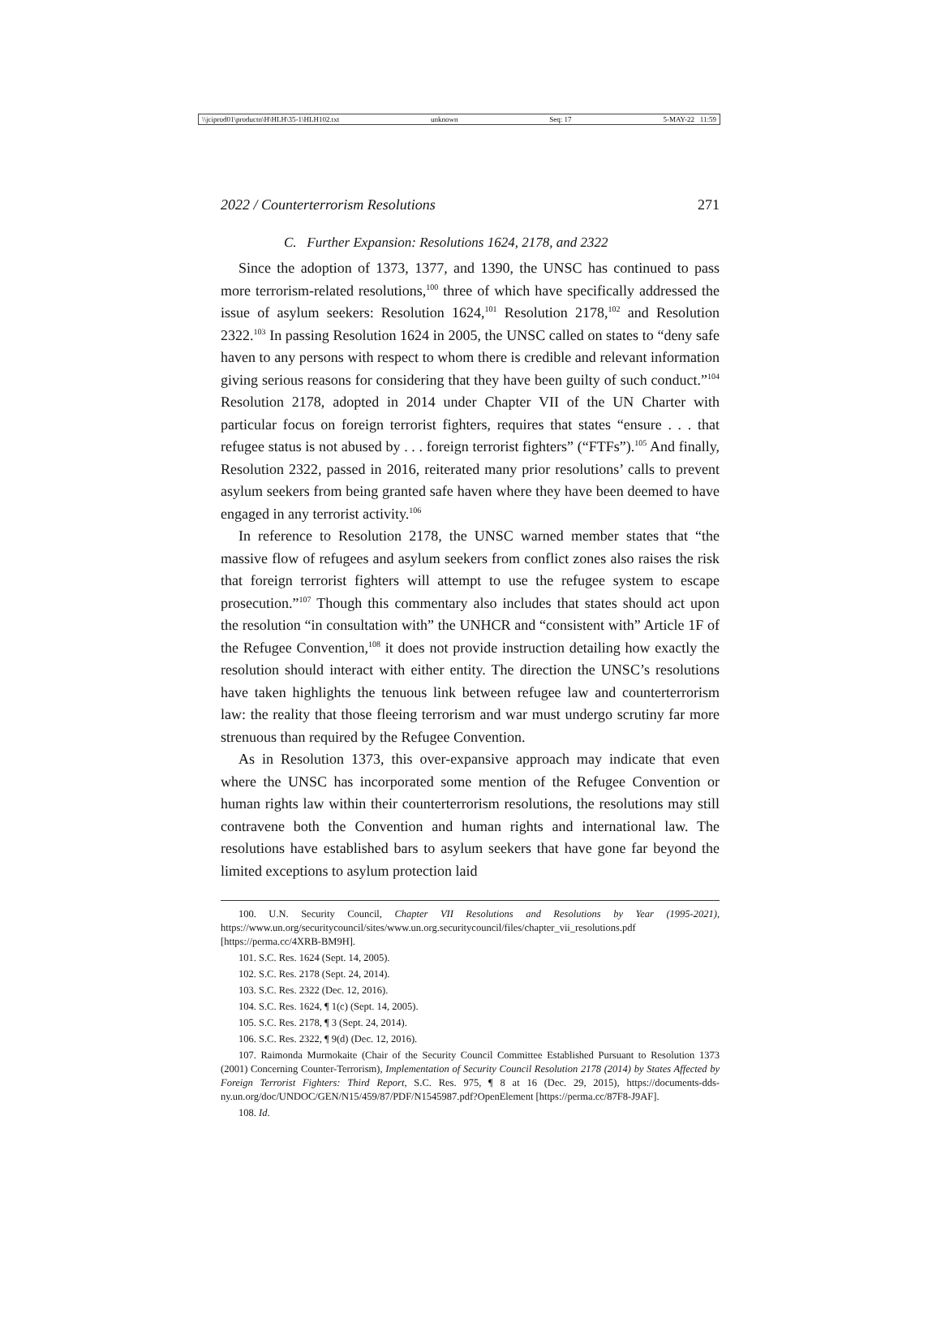\\jciprod01\productn\H\HLH\35-1\HLH102.txt unknown Seq: 17 5-MAY-22 11:59
2022 / Counterterrorism Resolutions 271
C. Further Expansion: Resolutions 1624, 2178, and 2322
Since the adoption of 1373, 1377, and 1390, the UNSC has continued to pass more terrorism-related resolutions,<sup>100</sup> three of which have specifically addressed the issue of asylum seekers: Resolution 1624,<sup>101</sup> Resolution 2178,<sup>102</sup> and Resolution 2322.<sup>103</sup> In passing Resolution 1624 in 2005, the UNSC called on states to “deny safe haven to any persons with respect to whom there is credible and relevant information giving serious reasons for considering that they have been guilty of such conduct.”<sup>104</sup> Resolution 2178, adopted in 2014 under Chapter VII of the UN Charter with particular focus on foreign terrorist fighters, requires that states “ensure . . . that refugee status is not abused by . . . foreign terrorist fighters” (“FTFs”).<sup>105</sup> And finally, Resolution 2322, passed in 2016, reiterated many prior resolutions’ calls to prevent asylum seekers from being granted safe haven where they have been deemed to have engaged in any terrorist activity.<sup>106</sup>
In reference to Resolution 2178, the UNSC warned member states that “the massive flow of refugees and asylum seekers from conflict zones also raises the risk that foreign terrorist fighters will attempt to use the refugee system to escape prosecution.”<sup>107</sup> Though this commentary also includes that states should act upon the resolution “in consultation with” the UNHCR and “consistent with” Article 1F of the Refugee Convention,<sup>108</sup> it does not provide instruction detailing how exactly the resolution should interact with either entity. The direction the UNSC’s resolutions have taken highlights the tenuous link between refugee law and counterterrorism law: the reality that those fleeing terrorism and war must undergo scrutiny far more strenuous than required by the Refugee Convention.
As in Resolution 1373, this over-expansive approach may indicate that even where the UNSC has incorporated some mention of the Refugee Convention or human rights law within their counterterrorism resolutions, the resolutions may still contravene both the Convention and human rights and international law. The resolutions have established bars to asylum seekers that have gone far beyond the limited exceptions to asylum protection laid
100. U.N. Security Council, Chapter VII Resolutions and Resolutions by Year (1995-2021), https://www.un.org/securitycouncil/sites/www.un.org.securitycouncil/files/chapter_vii_resolutions.pdf [https://perma.cc/4XRB-BM9H].
101. S.C. Res. 1624 (Sept. 14, 2005).
102. S.C. Res. 2178 (Sept. 24, 2014).
103. S.C. Res. 2322 (Dec. 12, 2016).
104. S.C. Res. 1624, ¶ 1(c) (Sept. 14, 2005).
105. S.C. Res. 2178, ¶ 3 (Sept. 24, 2014).
106. S.C. Res. 2322, ¶ 9(d) (Dec. 12, 2016).
107. Raimonda Murmokaite (Chair of the Security Council Committee Established Pursuant to Resolution 1373 (2001) Concerning Counter-Terrorism), Implementation of Security Council Resolution 2178 (2014) by States Affected by Foreign Terrorist Fighters: Third Report, S.C. Res. 975, ¶ 8 at 16 (Dec. 29, 2015), https://documents-dds-ny.un.org/doc/UNDOC/GEN/N15/459/87/PDF/N1545987.pdf?OpenElement [https://perma.cc/87F8-J9AF].
108. Id.